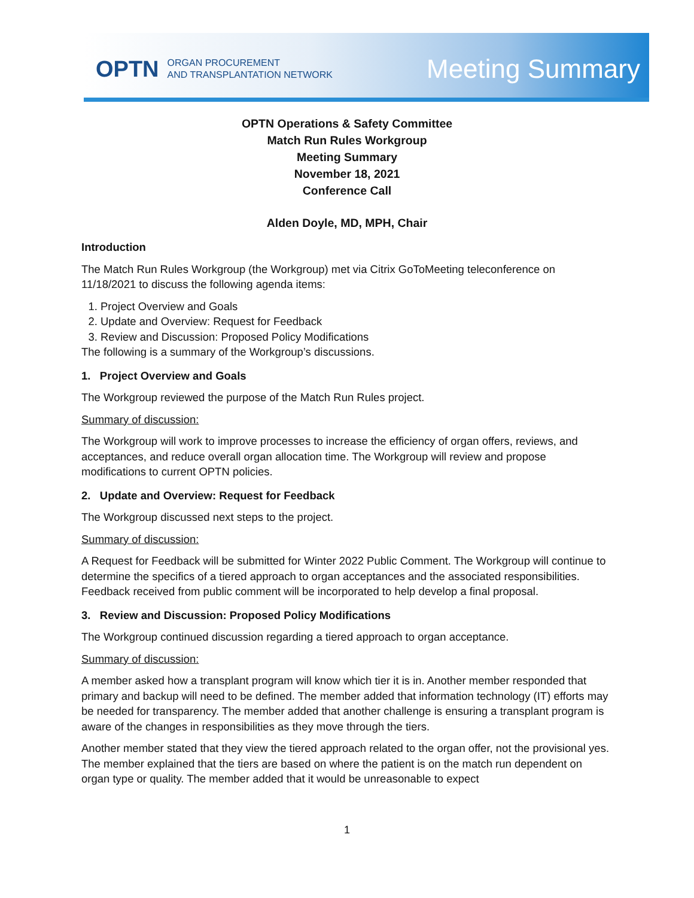OPTN ORGAN PROCUREMENT
AND TRANSPLANTATION NETWORK
Meeting Summary
OPTN Operations & Safety Committee
Match Run Rules Workgroup
Meeting Summary
November 18, 2021
Conference Call
Alden Doyle, MD, MPH, Chair
Introduction
The Match Run Rules Workgroup (the Workgroup) met via Citrix GoToMeeting teleconference on 11/18/2021 to discuss the following agenda items:
1. Project Overview and Goals
2. Update and Overview: Request for Feedback
3. Review and Discussion: Proposed Policy Modifications
The following is a summary of the Workgroup’s discussions.
1. Project Overview and Goals
The Workgroup reviewed the purpose of the Match Run Rules project.
Summary of discussion:
The Workgroup will work to improve processes to increase the efficiency of organ offers, reviews, and acceptances, and reduce overall organ allocation time. The Workgroup will review and propose modifications to current OPTN policies.
2. Update and Overview: Request for Feedback
The Workgroup discussed next steps to the project.
Summary of discussion:
A Request for Feedback will be submitted for Winter 2022 Public Comment. The Workgroup will continue to determine the specifics of a tiered approach to organ acceptances and the associated responsibilities. Feedback received from public comment will be incorporated to help develop a final proposal.
3. Review and Discussion: Proposed Policy Modifications
The Workgroup continued discussion regarding a tiered approach to organ acceptance.
Summary of discussion:
A member asked how a transplant program will know which tier it is in. Another member responded that primary and backup will need to be defined. The member added that information technology (IT) efforts may be needed for transparency. The member added that another challenge is ensuring a transplant program is aware of the changes in responsibilities as they move through the tiers.
Another member stated that they view the tiered approach related to the organ offer, not the provisional yes. The member explained that the tiers are based on where the patient is on the match run dependent on organ type or quality. The member added that it would be unreasonable to expect
1